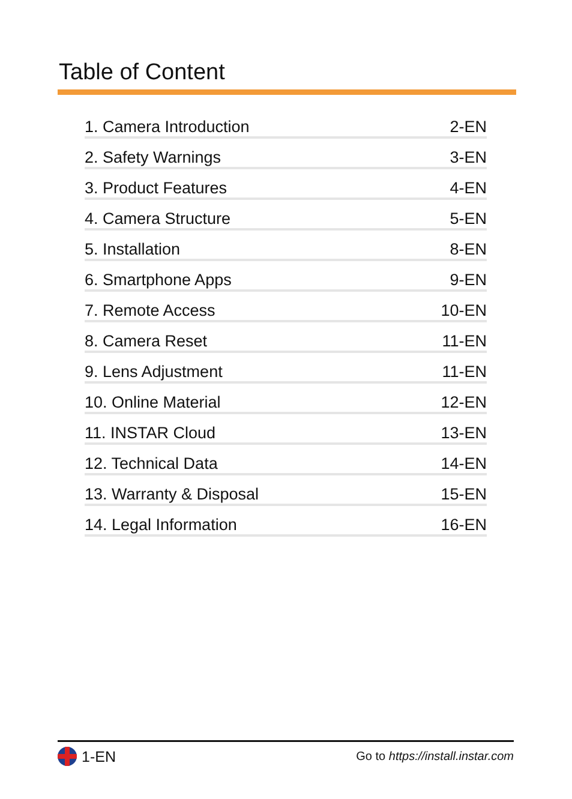Table of Content
| 1. Camera Introduction | 2-EN |
| 2. Safety Warnings | 3-EN |
| 3. Product Features | 4-EN |
| 4. Camera Structure | 5-EN |
| 5. Installation | 8-EN |
| 6. Smartphone Apps | 9-EN |
| 7. Remote Access | 10-EN |
| 8. Camera Reset | 11-EN |
| 9. Lens Adjustment | 11-EN |
| 10. Online Material | 12-EN |
| 11. INSTAR Cloud | 13-EN |
| 12. Technical Data | 14-EN |
| 13. Warranty & Disposal | 15-EN |
| 14. Legal Information | 16-EN |
1-EN
Go to https://install.instar.com